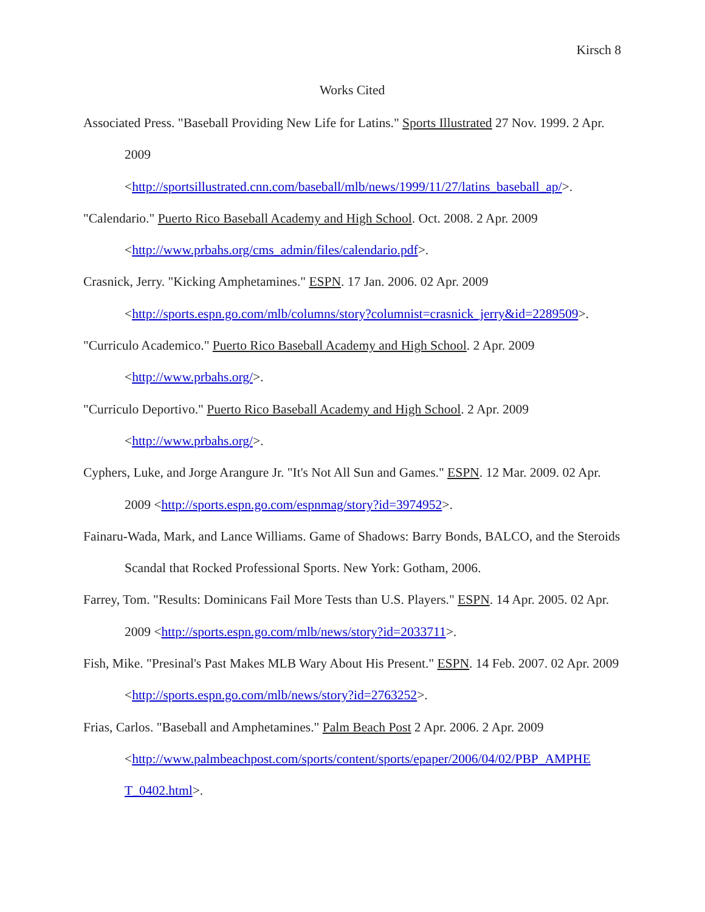Kirsch 8
Works Cited
Associated Press. "Baseball Providing New Life for Latins." Sports Illustrated 27 Nov. 1999. 2 Apr. 2009
<http://sportsillustrated.cnn.com/baseball/mlb/news/1999/11/27/latins_baseball_ap/>.
"Calendario." Puerto Rico Baseball Academy and High School. Oct. 2008. 2 Apr. 2009 <http://www.prbahs.org/cms_admin/files/calendario.pdf>.
Crasnick, Jerry. "Kicking Amphetamines." ESPN. 17 Jan. 2006. 02 Apr. 2009 <http://sports.espn.go.com/mlb/columns/story?columnist=crasnick_jerry&id=2289509>.
"Curriculo Academico." Puerto Rico Baseball Academy and High School. 2 Apr. 2009 <http://www.prbahs.org/>.
"Curriculo Deportivo." Puerto Rico Baseball Academy and High School. 2 Apr. 2009 <http://www.prbahs.org/>.
Cyphers, Luke, and Jorge Arangure Jr. "It's Not All Sun and Games." ESPN. 12 Mar. 2009. 02 Apr. 2009 <http://sports.espn.go.com/espnmag/story?id=3974952>.
Fainaru-Wada, Mark, and Lance Williams. Game of Shadows: Barry Bonds, BALCO, and the Steroids Scandal that Rocked Professional Sports. New York: Gotham, 2006.
Farrey, Tom. "Results: Dominicans Fail More Tests than U.S. Players." ESPN. 14 Apr. 2005. 02 Apr. 2009 <http://sports.espn.go.com/mlb/news/story?id=2033711>.
Fish, Mike. "Presinal's Past Makes MLB Wary About His Present." ESPN. 14 Feb. 2007. 02 Apr. 2009 <http://sports.espn.go.com/mlb/news/story?id=2763252>.
Frias, Carlos. "Baseball and Amphetamines." Palm Beach Post 2 Apr. 2006. 2 Apr. 2009 <http://www.palmbeachpost.com/sports/content/sports/epaper/2006/04/02/PBP_AMPHE T_0402.html>.